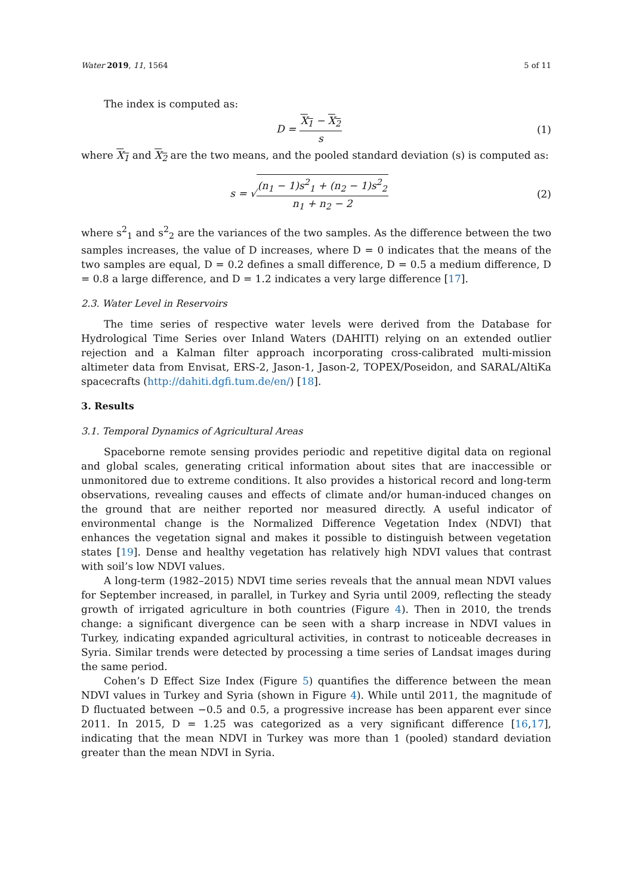Water 2019, 11, 1564 5 of 11
The index is computed as:
D = X<sub>1</sub> − X<sub>2</sub> s (1)
where X<sub>1</sub> and X<sub>2</sub> are the two means, and the pooled standard deviation (s) is computed as:
s = √(n<sub>1</sub> − 1)s<sup>2</sup><sub>1</sub> + (n<sub>2</sub> − 1)s<sup>2</sup><sub>2</sub> n<sub>1</sub> + n<sub>2</sub> − 2 (2)
where s<sup>2</sup><sub>1</sub> and s<sup>2</sup><sub>2</sub> are the variances of the two samples. As the difference between the two samples increases, the value of D increases, where D = 0 indicates that the means of the two samples are equal, D = 0.2 defines a small difference, D = 0.5 a medium difference, D = 0.8 a large difference, and D = 1.2 indicates a very large difference [17].
2.3. Water Level in Reservoirs
The time series of respective water levels were derived from the Database for Hydrological Time Series over Inland Waters (DAHITI) relying on an extended outlier rejection and a Kalman filter approach incorporating cross-calibrated multi-mission altimeter data from Envisat, ERS-2, Jason-1, Jason-2, TOPEX/Poseidon, and SARAL/AltiKa spacecrafts (http://dahiti.dgfi.tum.de/en/) [18].
3. Results
3.1. Temporal Dynamics of Agricultural Areas
Spaceborne remote sensing provides periodic and repetitive digital data on regional and global scales, generating critical information about sites that are inaccessible or unmonitored due to extreme conditions. It also provides a historical record and long-term observations, revealing causes and effects of climate and/or human-induced changes on the ground that are neither reported nor measured directly. A useful indicator of environmental change is the Normalized Difference Vegetation Index (NDVI) that enhances the vegetation signal and makes it possible to distinguish between vegetation states [19]. Dense and healthy vegetation has relatively high NDVI values that contrast with soil’s low NDVI values.
A long-term (1982–2015) NDVI time series reveals that the annual mean NDVI values for September increased, in parallel, in Turkey and Syria until 2009, reflecting the steady growth of irrigated agriculture in both countries (Figure 4). Then in 2010, the trends change: a significant divergence can be seen with a sharp increase in NDVI values in Turkey, indicating expanded agricultural activities, in contrast to noticeable decreases in Syria. Similar trends were detected by processing a time series of Landsat images during the same period.
Cohen’s D Effect Size Index (Figure 5) quantifies the difference between the mean NDVI values in Turkey and Syria (shown in Figure 4). While until 2011, the magnitude of D fluctuated between −0.5 and 0.5, a progressive increase has been apparent ever since 2011. In 2015, D = 1.25 was categorized as a very significant difference [16,17], indicating that the mean NDVI in Turkey was more than 1 (pooled) standard deviation greater than the mean NDVI in Syria.